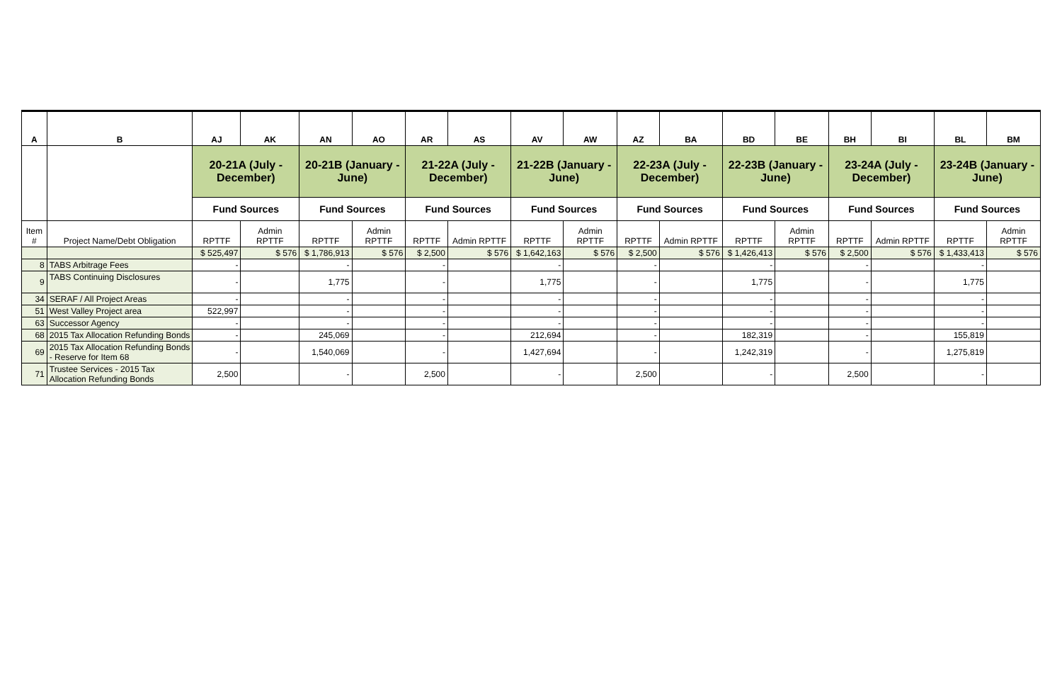| A | B | AJ | AK | AN | AO | AR | AS | AV | AW | AZ | BA | BD | BE | BH | BI | BL | BM |
| --- | --- | --- | --- | --- | --- | --- | --- | --- | --- | --- | --- | --- | --- | --- | --- | --- | --- |
| | | 20-21A (July - December) | | 20-21B (January - June) | | 21-22A (July - December) | | 21-22B (January - June) | | 22-23A (July - December) | | 22-23B (January - June) | | 23-24A (July - December) | | 23-24B (January - June) | |
| | | Fund Sources | | Fund Sources | | Fund Sources | | Fund Sources | | Fund Sources | | Fund Sources | | Fund Sources | | Fund Sources | |
| Item # | Project Name/Debt Obligation | RPTTF | Admin RPTTF | RPTTF | Admin RPTTF | RPTTF | Admin RPTTF | RPTTF | Admin RPTTF | RPTTF | Admin RPTTF | RPTTF | Admin RPTTF | RPTTF | Admin RPTTF | RPTTF | Admin RPTTF |
| | | $ 525,497 | $ 576 | $ 1,786,913 | $ 576 | $ 2,500 | $ 576 | $ 1,642,163 | $ 576 | $ 2,500 | $ 576 | $ 1,426,413 | $ 576 | $ 2,500 | $ 576 | $ 1,433,413 | $ 576 |
| 8 | TABS Arbitrage Fees | - | | - | | - | | - | | - | | - | | - | | - | |
| 9 | TABS Continuing Disclosures | - | | 1,775 | | - | | 1,775 | | - | | 1,775 | | - | | 1,775 | |
| 34 | SERAF / All Project Areas | - | | - | | - | | - | | - | | - | | - | | - | |
| 51 | West Valley Project area | 522,997 | | - | | - | | - | | - | | - | | - | | - | |
| 63 | Successor Agency | - | | - | | - | | - | | - | | - | | - | | - | |
| 68 | 2015 Tax Allocation Refunding Bonds | - | | 245,069 | | - | | 212,694 | | - | | 182,319 | | - | | 155,819 | |
| 69 | 2015 Tax Allocation Refunding Bonds - Reserve for Item 68 | - | | 1,540,069 | | - | | 1,427,694 | | - | | 1,242,319 | | - | | 1,275,819 | |
| 71 | Trustee Services - 2015 Tax Allocation Refunding Bonds | 2,500 | | - | | 2,500 | | - | | 2,500 | | - | | 2,500 | | - | |